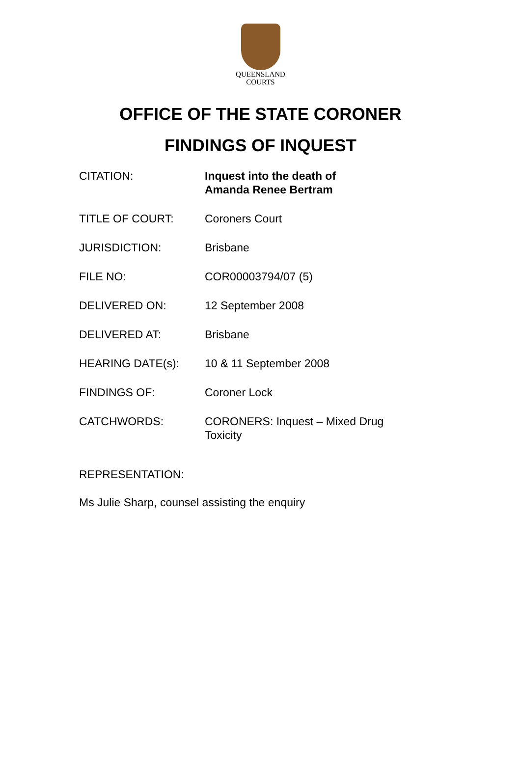QUEENSLAND
COURTS
OFFICE OF THE STATE CORONER
FINDINGS OF INQUEST
| CITATION: | Inquest into the death of Amanda Renee Bertram |
| TITLE OF COURT: | Coroners Court |
| JURISDICTION: | Brisbane |
| FILE NO: | COR00003794/07 (5) |
| DELIVERED ON: | 12 September 2008 |
| DELIVERED AT: | Brisbane |
| HEARING DATE(s): | 10 & 11 September 2008 |
| FINDINGS OF: | Coroner Lock |
| CATCHWORDS: | CORONERS: Inquest – Mixed Drug Toxicity |
REPRESENTATION:
Ms Julie Sharp, counsel assisting the enquiry